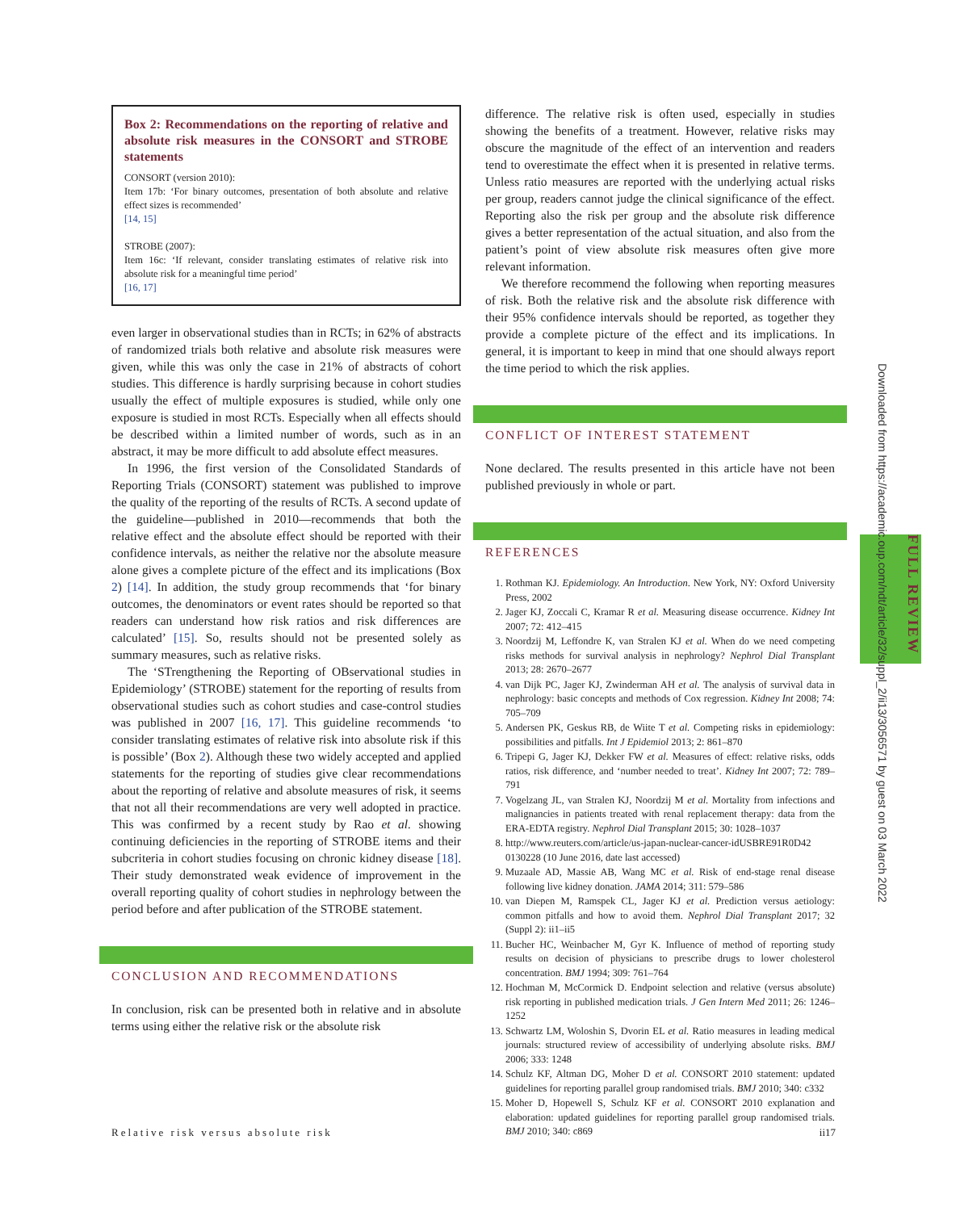FULL REVIEW
Box 2: Recommendations on the reporting of relative and absolute risk measures in the CONSORT and STROBE statements
CONSORT (version 2010):
Item 17b: ‘For binary outcomes, presentation of both absolute and relative effect sizes is recommended’
[14, 15]
STROBE (2007):
Item 16c: ‘If relevant, consider translating estimates of relative risk into absolute risk for a meaningful time period’
[16, 17]
even larger in observational studies than in RCTs; in 62% of abstracts of randomized trials both relative and absolute risk measures were given, while this was only the case in 21% of abstracts of cohort studies. This difference is hardly surprising because in cohort studies usually the effect of multiple exposures is studied, while only one exposure is studied in most RCTs. Especially when all effects should be described within a limited number of words, such as in an abstract, it may be more difficult to add absolute effect measures.
In 1996, the first version of the Consolidated Standards of Reporting Trials (CONSORT) statement was published to improve the quality of the reporting of the results of RCTs. A second update of the guideline—published in 2010—recommends that both the relative effect and the absolute effect should be reported with their confidence intervals, as neither the relative nor the absolute measure alone gives a complete picture of the effect and its implications (Box 2) [14]. In addition, the study group recommends that ‘for binary outcomes, the denominators or event rates should be reported so that readers can understand how risk ratios and risk differences are calculated’ [15]. So, results should not be presented solely as summary measures, such as relative risks.
The ‘STrengthening the Reporting of OBservational studies in Epidemiology’ (STROBE) statement for the reporting of results from observational studies such as cohort studies and case-control studies was published in 2007 [16, 17]. This guideline recommends ‘to consider translating estimates of relative risk into absolute risk if this is possible’ (Box 2). Although these two widely accepted and applied statements for the reporting of studies give clear recommendations about the reporting of relative and absolute measures of risk, it seems that not all their recommendations are very well adopted in practice. This was confirmed by a recent study by Rao et al. showing continuing deficiencies in the reporting of STROBE items and their subcriteria in cohort studies focusing on chronic kidney disease [18]. Their study demonstrated weak evidence of improvement in the overall reporting quality of cohort studies in nephrology between the period before and after publication of the STROBE statement.
CONCLUSION AND RECOMMENDATIONS
In conclusion, risk can be presented both in relative and in absolute terms using either the relative risk or the absolute risk
difference. The relative risk is often used, especially in studies showing the benefits of a treatment. However, relative risks may obscure the magnitude of the effect of an intervention and readers tend to overestimate the effect when it is presented in relative terms. Unless ratio measures are reported with the underlying actual risks per group, readers cannot judge the clinical significance of the effect. Reporting also the risk per group and the absolute risk difference gives a better representation of the actual situation, and also from the patient’s point of view absolute risk measures often give more relevant information.
We therefore recommend the following when reporting measures of risk. Both the relative risk and the absolute risk difference with their 95% confidence intervals should be reported, as together they provide a complete picture of the effect and its implications. In general, it is important to keep in mind that one should always report the time period to which the risk applies.
CONFLICT OF INTEREST STATEMENT
None declared. The results presented in this article have not been published previously in whole or part.
REFERENCES
1. Rothman KJ. Epidemiology. An Introduction. New York, NY: Oxford University Press, 2002
2. Jager KJ, Zoccali C, Kramar R et al. Measuring disease occurrence. Kidney Int 2007; 72: 412–415
3. Noordzij M, Leffondre K, van Stralen KJ et al. When do we need competing risks methods for survival analysis in nephrology? Nephrol Dial Transplant 2013; 28: 2670–2677
4. van Dijk PC, Jager KJ, Zwinderman AH et al. The analysis of survival data in nephrology: basic concepts and methods of Cox regression. Kidney Int 2008; 74: 705–709
5. Andersen PK, Geskus RB, de Wiite T et al. Competing risks in epidemiology: possibilities and pitfalls. Int J Epidemiol 2013; 2: 861–870
6. Tripepi G, Jager KJ, Dekker FW et al. Measures of effect: relative risks, odds ratios, risk difference, and ‘number needed to treat’. Kidney Int 2007; 72: 789–791
7. Vogelzang JL, van Stralen KJ, Noordzij M et al. Mortality from infections and malignancies in patients treated with renal replacement therapy: data from the ERA-EDTA registry. Nephrol Dial Transplant 2015; 30: 1028–1037
8. http://www.reuters.com/article/us-japan-nuclear-cancer-idUSBRE91R0D42 0130228 (10 June 2016, date last accessed)
9. Muzaale AD, Massie AB, Wang MC et al. Risk of end-stage renal disease following live kidney donation. JAMA 2014; 311: 579–586
10. van Diepen M, Ramspek CL, Jager KJ et al. Prediction versus aetiology: common pitfalls and how to avoid them. Nephrol Dial Transplant 2017; 32 (Suppl 2): ii1–ii5
11. Bucher HC, Weinbacher M, Gyr K. Influence of method of reporting study results on decision of physicians to prescribe drugs to lower cholesterol concentration. BMJ 1994; 309: 761–764
12. Hochman M, McCormick D. Endpoint selection and relative (versus absolute) risk reporting in published medication trials. J Gen Intern Med 2011; 26: 1246–1252
13. Schwartz LM, Woloshin S, Dvorin EL et al. Ratio measures in leading medical journals: structured review of accessibility of underlying absolute risks. BMJ 2006; 333: 1248
14. Schulz KF, Altman DG, Moher D et al. CONSORT 2010 statement: updated guidelines for reporting parallel group randomised trials. BMJ 2010; 340: c332
15. Moher D, Hopewell S, Schulz KF et al. CONSORT 2010 explanation and elaboration: updated guidelines for reporting parallel group randomised trials. BMJ 2010; 340: c869
Downloaded from https://academic.oup.com/ndt/article/32/suppl_2/ii13/3056571 by guest on 03 March 2022
Relative risk versus absolute risk ii17